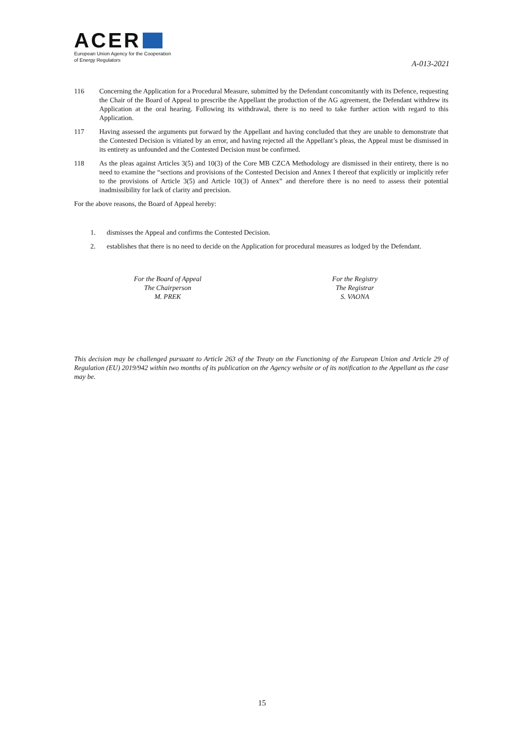ACER
European Union Agency for the Cooperation
of Energy Regulators
A-013-2021
116 Concerning the Application for a Procedural Measure, submitted by the Defendant concomitantly with its Defence, requesting the Chair of the Board of Appeal to prescribe the Appellant the production of the AG agreement, the Defendant withdrew its Application at the oral hearing. Following its withdrawal, there is no need to take further action with regard to this Application.
117 Having assessed the arguments put forward by the Appellant and having concluded that they are unable to demonstrate that the Contested Decision is vitiated by an error, and having rejected all the Appellant’s pleas, the Appeal must be dismissed in its entirety as unfounded and the Contested Decision must be confirmed.
118 As the pleas against Articles 3(5) and 10(3) of the Core MB CZCA Methodology are dismissed in their entirety, there is no need to examine the “sections and provisions of the Contested Decision and Annex I thereof that explicitly or implicitly refer to the provisions of Article 3(5) and Article 10(3) of Annex” and therefore there is no need to assess their potential inadmissibility for lack of clarity and precision.
For the above reasons, the Board of Appeal hereby:
1. dismisses the Appeal and confirms the Contested Decision.
2. establishes that there is no need to decide on the Application for procedural measures as lodged by the Defendant.
For the Board of Appeal
The Chairperson
M. PREK
For the Registry
The Registrar
S. VAONA
This decision may be challenged pursuant to Article 263 of the Treaty on the Functioning of the European Union and Article 29 of Regulation (EU) 2019/942 within two months of its publication on the Agency website or of its notification to the Appellant as the case may be.
15